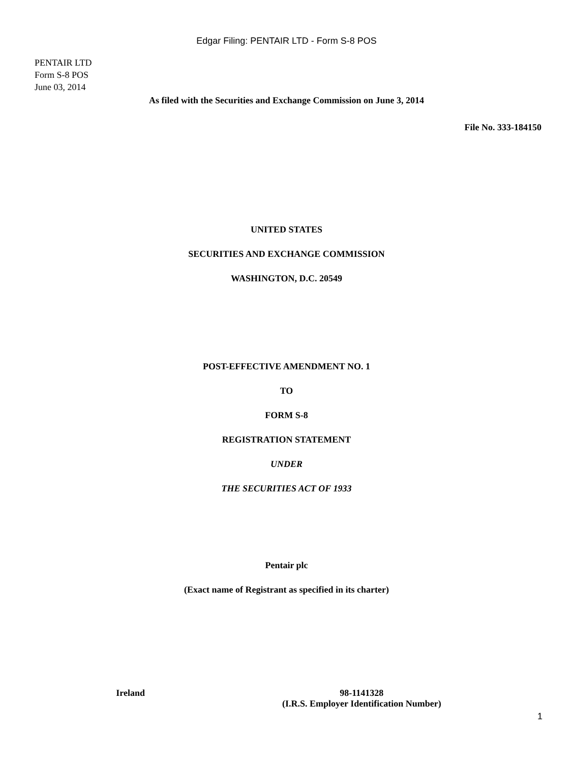Edgar Filing: PENTAIR LTD - Form S-8 POS
PENTAIR LTD
Form S-8 POS
June 03, 2014
As filed with the Securities and Exchange Commission on June 3, 2014
File No. 333-184150
UNITED STATES
SECURITIES AND EXCHANGE COMMISSION
WASHINGTON, D.C. 20549
POST-EFFECTIVE AMENDMENT NO. 1
TO
FORM S-8
REGISTRATION STATEMENT
UNDER
THE SECURITIES ACT OF 1933
Pentair plc
(Exact name of Registrant as specified in its charter)
Ireland 98-1141328
(I.R.S. Employer Identification Number)
1